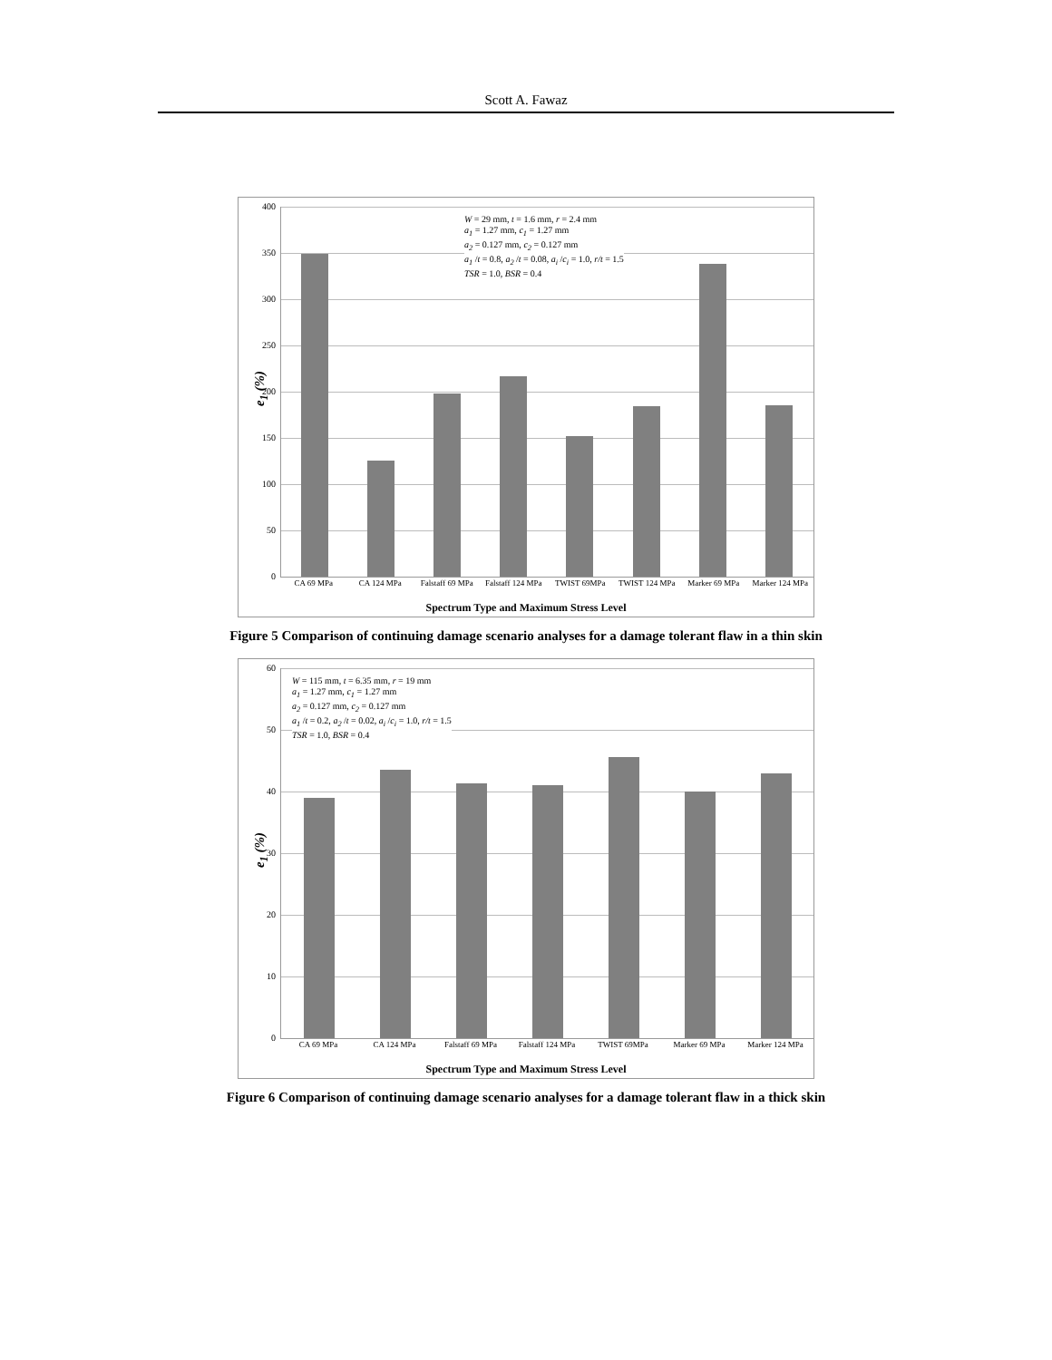Scott A. Fawaz
e<sub>1</sub> (%)
400
350
300
250
200
150
100
50
0
W = 29 mm, t = 1.6 mm, r = 2.4 mm
a<sub>1</sub> = 1.27 mm, c<sub>1</sub> = 1.27 mm
a<sub>2</sub> = 0.127 mm, c<sub>2</sub> = 0.127 mm
a<sub>1</sub> /t = 0.8, a<sub>2</sub> /t = 0.08, a<sub>i</sub> /c<sub>i</sub> = 1.0, r/t = 1.5
TSR = 1.0, BSR = 0.4
CA 69 MPa CA 124 MPa Falstaff 69 MPa Falstaff 124 MPa TWIST 69MPa TWIST 124 MPa Marker 69 MPa Marker 124 MPa
Spectrum Type and Maximum Stress Level
Figure 5 Comparison of continuing damage scenario analyses for a damage tolerant flaw in a thin skin
e<sub>1</sub> (%)
60
50
40
30
20
10
0
W = 115 mm, t = 6.35 mm, r = 19 mm
a<sub>1</sub> = 1.27 mm, c<sub>1</sub> = 1.27 mm
a<sub>2</sub> = 0.127 mm, c<sub>2</sub> = 0.127 mm
a<sub>1</sub> /t = 0.2, a<sub>2</sub> /t = 0.02, a<sub>i</sub> /c<sub>i</sub> = 1.0, r/t = 1.5
TSR = 1.0, BSR = 0.4
CA 69 MPa CA 124 MPa Falstaff 69 MPa Falstaff 124 MPa TWIST 69MPa Marker 69 MPa Marker 124 MPa
Spectrum Type and Maximum Stress Level
Figure 6 Comparison of continuing damage scenario analyses for a damage tolerant flaw in a thick skin